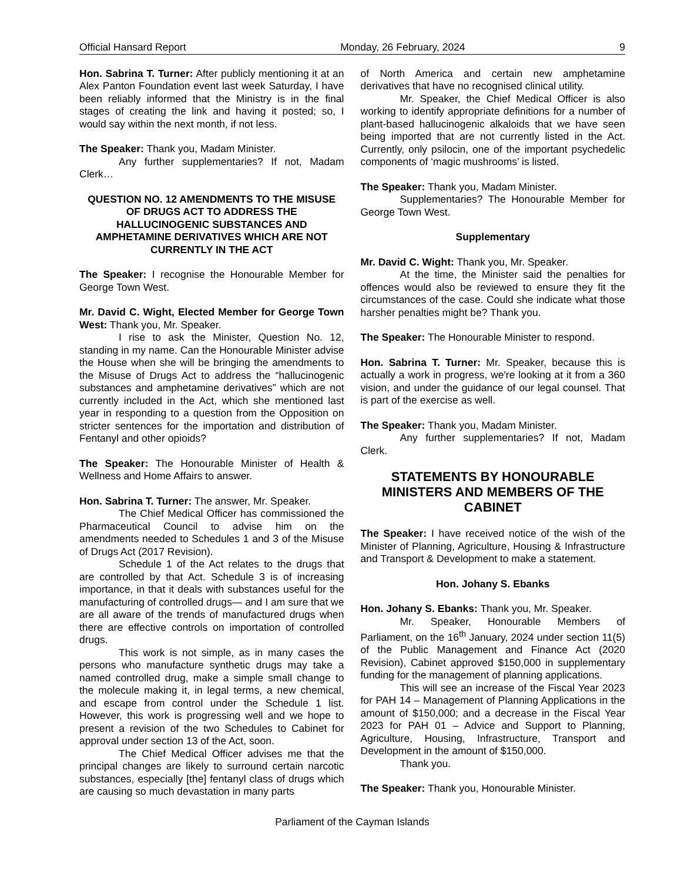Official Hansard Report Monday, 26 February, 2024 9
Hon. Sabrina T. Turner: After publicly mentioning it at an Alex Panton Foundation event last week Saturday, I have been reliably informed that the Ministry is in the final stages of creating the link and having it posted; so, I would say within the next month, if not less.
The Speaker: Thank you, Madam Minister.
Any further supplementaries? If not, Madam Clerk…
QUESTION NO. 12 AMENDMENTS TO THE MISUSE OF DRUGS ACT TO ADDRESS THE HALLUCINOGENIC SUBSTANCES AND AMPHETAMINE DERIVATIVES WHICH ARE NOT CURRENTLY IN THE ACT
The Speaker: I recognise the Honourable Member for George Town West.
Mr. David C. Wight, Elected Member for George Town West: Thank you, Mr. Speaker.
I rise to ask the Minister, Question No. 12, standing in my name. Can the Honourable Minister advise the House when she will be bringing the amendments to the Misuse of Drugs Act to address the “hallucinogenic substances and amphetamine derivatives” which are not currently included in the Act, which she mentioned last year in responding to a question from the Opposition on stricter sentences for the importation and distribution of Fentanyl and other opioids?
The Speaker: The Honourable Minister of Health & Wellness and Home Affairs to answer.
Hon. Sabrina T. Turner: The answer, Mr. Speaker.
The Chief Medical Officer has commissioned the Pharmaceutical Council to advise him on the amendments needed to Schedules 1 and 3 of the Misuse of Drugs Act (2017 Revision).
Schedule 1 of the Act relates to the drugs that are controlled by that Act. Schedule 3 is of increasing importance, in that it deals with substances useful for the manufacturing of controlled drugs— and I am sure that we are all aware of the trends of manufactured drugs when there are effective controls on importation of controlled drugs.
This work is not simple, as in many cases the persons who manufacture synthetic drugs may take a named controlled drug, make a simple small change to the molecule making it, in legal terms, a new chemical, and escape from control under the Schedule 1 list. However, this work is progressing well and we hope to present a revision of the two Schedules to Cabinet for approval under section 13 of the Act, soon.
The Chief Medical Officer advises me that the principal changes are likely to surround certain narcotic substances, especially [the] fentanyl class of drugs which are causing so much devastation in many parts
of North America and certain new amphetamine derivatives that have no recognised clinical utility.
Mr. Speaker, the Chief Medical Officer is also working to identify appropriate definitions for a number of plant-based hallucinogenic alkaloids that we have seen being imported that are not currently listed in the Act. Currently, only psilocin, one of the important psychedelic components of ‘magic mushrooms’ is listed.
The Speaker: Thank you, Madam Minister.
Supplementaries? The Honourable Member for George Town West.
Supplementary
Mr. David C. Wight: Thank you, Mr. Speaker.
At the time, the Minister said the penalties for offences would also be reviewed to ensure they fit the circumstances of the case. Could she indicate what those harsher penalties might be? Thank you.
The Speaker: The Honourable Minister to respond.
Hon. Sabrina T. Turner: Mr. Speaker, because this is actually a work in progress, we're looking at it from a 360 vision, and under the guidance of our legal counsel. That is part of the exercise as well.
The Speaker: Thank you, Madam Minister.
Any further supplementaries? If not, Madam Clerk.
STATEMENTS BY HONOURABLE MINISTERS AND MEMBERS OF THE CABINET
The Speaker: I have received notice of the wish of the Minister of Planning, Agriculture, Housing & Infrastructure and Transport & Development to make a statement.
Hon. Johany S. Ebanks
Hon. Johany S. Ebanks: Thank you, Mr. Speaker.
Mr. Speaker, Honourable Members of Parliament, on the 16<sup>th</sup> January, 2024 under section 11(5) of the Public Management and Finance Act (2020 Revision), Cabinet approved $150,000 in supplementary funding for the management of planning applications.
This will see an increase of the Fiscal Year 2023 for PAH 14 – Management of Planning Applications in the amount of $150,000; and a decrease in the Fiscal Year 2023 for PAH 01 – Advice and Support to Planning, Agriculture, Housing, Infrastructure, Transport and Development in the amount of $150,000.
Thank you.
The Speaker: Thank you, Honourable Minister.
Parliament of the Cayman Islands